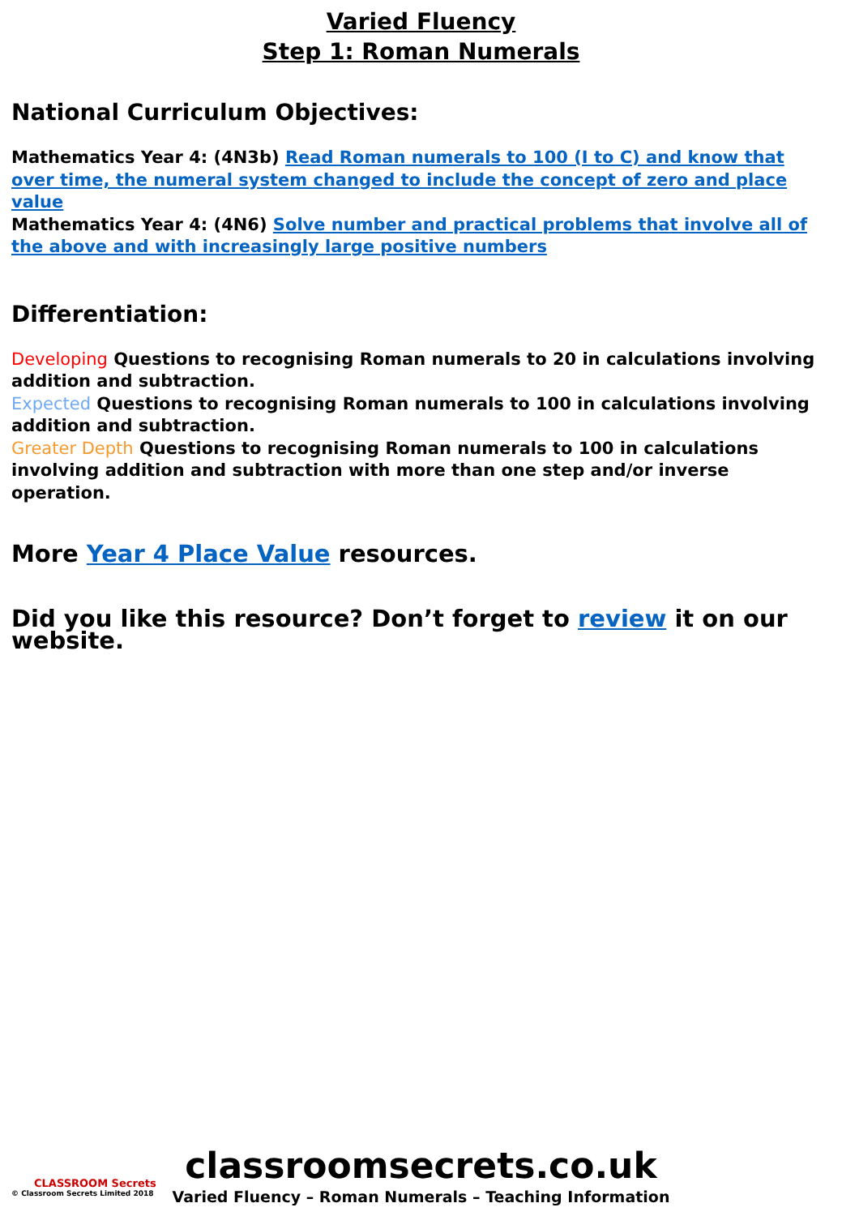Varied Fluency
Step 1: Roman Numerals
National Curriculum Objectives:
Mathematics Year 4: (4N3b) Read Roman numerals to 100 (I to C) and know that over time, the numeral system changed to include the concept of zero and place value
Mathematics Year 4: (4N6) Solve number and practical problems that involve all of the above and with increasingly large positive numbers
Differentiation:
Developing Questions to recognising Roman numerals to 20 in calculations involving addition and subtraction.
Expected Questions to recognising Roman numerals to 100 in calculations involving addition and subtraction.
Greater Depth Questions to recognising Roman numerals to 100 in calculations involving addition and subtraction with more than one step and/or inverse operation.
More Year 4 Place Value resources.
Did you like this resource? Don’t forget to review it on our website.
CLASSROOM Secrets
© Classroom Secrets Limited 2018
classroomsecrets.co.uk
Varied Fluency – Roman Numerals – Teaching Information